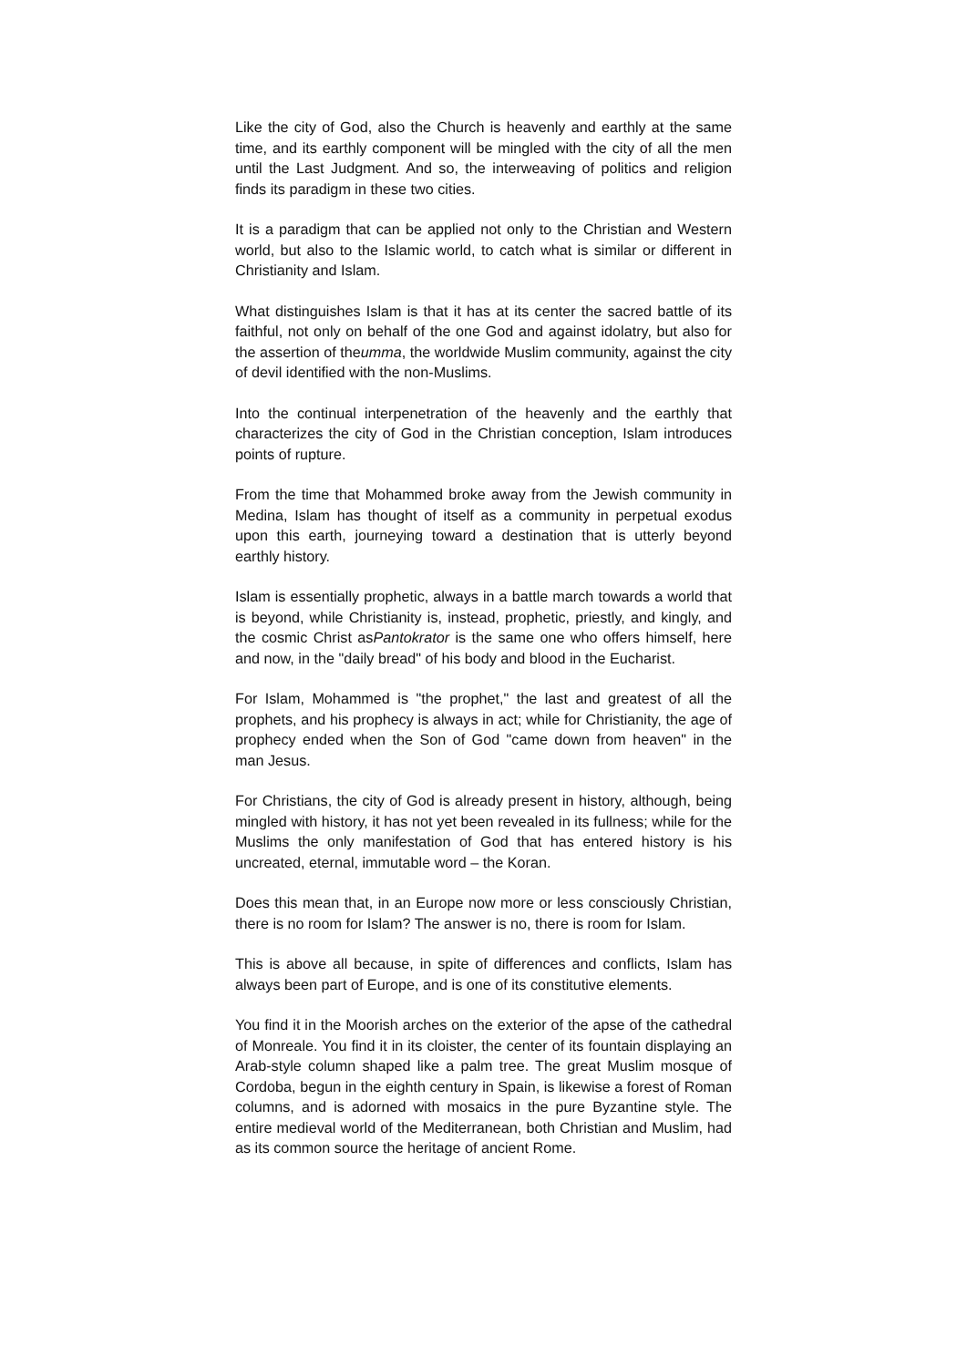Like the city of God, also the Church is heavenly and earthly at the same time, and its earthly component will be mingled with the city of all the men until the Last Judgment. And so, the interweaving of politics and religion finds its paradigm in these two cities.
It is a paradigm that can be applied not only to the Christian and Western world, but also to the Islamic world, to catch what is similar or different in Christianity and Islam.
What distinguishes Islam is that it has at its center the sacred battle of its faithful, not only on behalf of the one God and against idolatry, but also for the assertion of theumma, the worldwide Muslim community, against the city of devil identified with the non-Muslims.
Into the continual interpenetration of the heavenly and the earthly that characterizes the city of God in the Christian conception, Islam introduces points of rupture.
From the time that Mohammed broke away from the Jewish community in Medina, Islam has thought of itself as a community in perpetual exodus upon this earth, journeying toward a destination that is utterly beyond earthly history.
Islam is essentially prophetic, always in a battle march towards a world that is beyond, while Christianity is, instead, prophetic, priestly, and kingly, and the cosmic Christ asPantokrator is the same one who offers himself, here and now, in the "daily bread" of his body and blood in the Eucharist.
For Islam, Mohammed is "the prophet," the last and greatest of all the prophets, and his prophecy is always in act; while for Christianity, the age of prophecy ended when the Son of God "came down from heaven" in the man Jesus.
For Christians, the city of God is already present in history, although, being mingled with history, it has not yet been revealed in its fullness; while for the Muslims the only manifestation of God that has entered history is his uncreated, eternal, immutable word – the Koran.
Does this mean that, in an Europe now more or less consciously Christian, there is no room for Islam? The answer is no, there is room for Islam.
This is above all because, in spite of differences and conflicts, Islam has always been part of Europe, and is one of its constitutive elements.
You find it in the Moorish arches on the exterior of the apse of the cathedral of Monreale. You find it in its cloister, the center of its fountain displaying an Arab-style column shaped like a palm tree. The great Muslim mosque of Cordoba, begun in the eighth century in Spain, is likewise a forest of Roman columns, and is adorned with mosaics in the pure Byzantine style. The entire medieval world of the Mediterranean, both Christian and Muslim, had as its common source the heritage of ancient Rome.